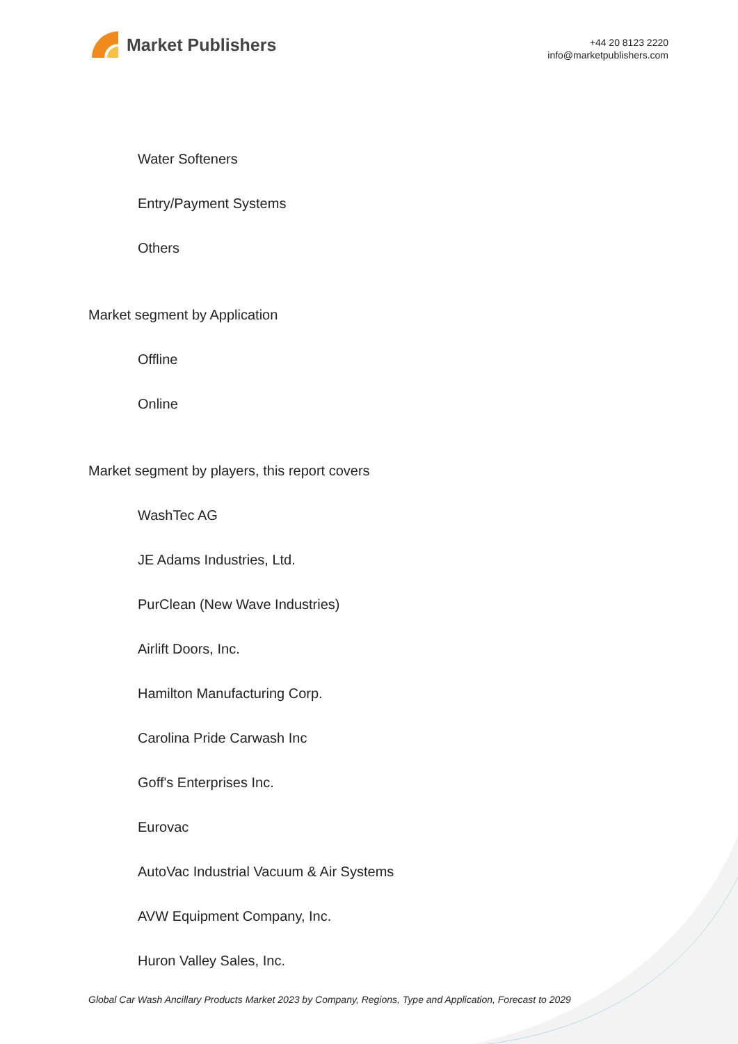Market Publishers
+44 20 8123 2220
info@marketpublishers.com
Water Softeners
Entry/Payment Systems
Others
Market segment by Application
Offline
Online
Market segment by players, this report covers
WashTec AG
JE Adams Industries, Ltd.
PurClean (New Wave Industries)
Airlift Doors, Inc.
Hamilton Manufacturing Corp.
Carolina Pride Carwash Inc
Goff's Enterprises Inc.
Eurovac
AutoVac Industrial Vacuum & Air Systems
AVW Equipment Company, Inc.
Huron Valley Sales, Inc.
Global Car Wash Ancillary Products Market 2023 by Company, Regions, Type and Application, Forecast to 2029